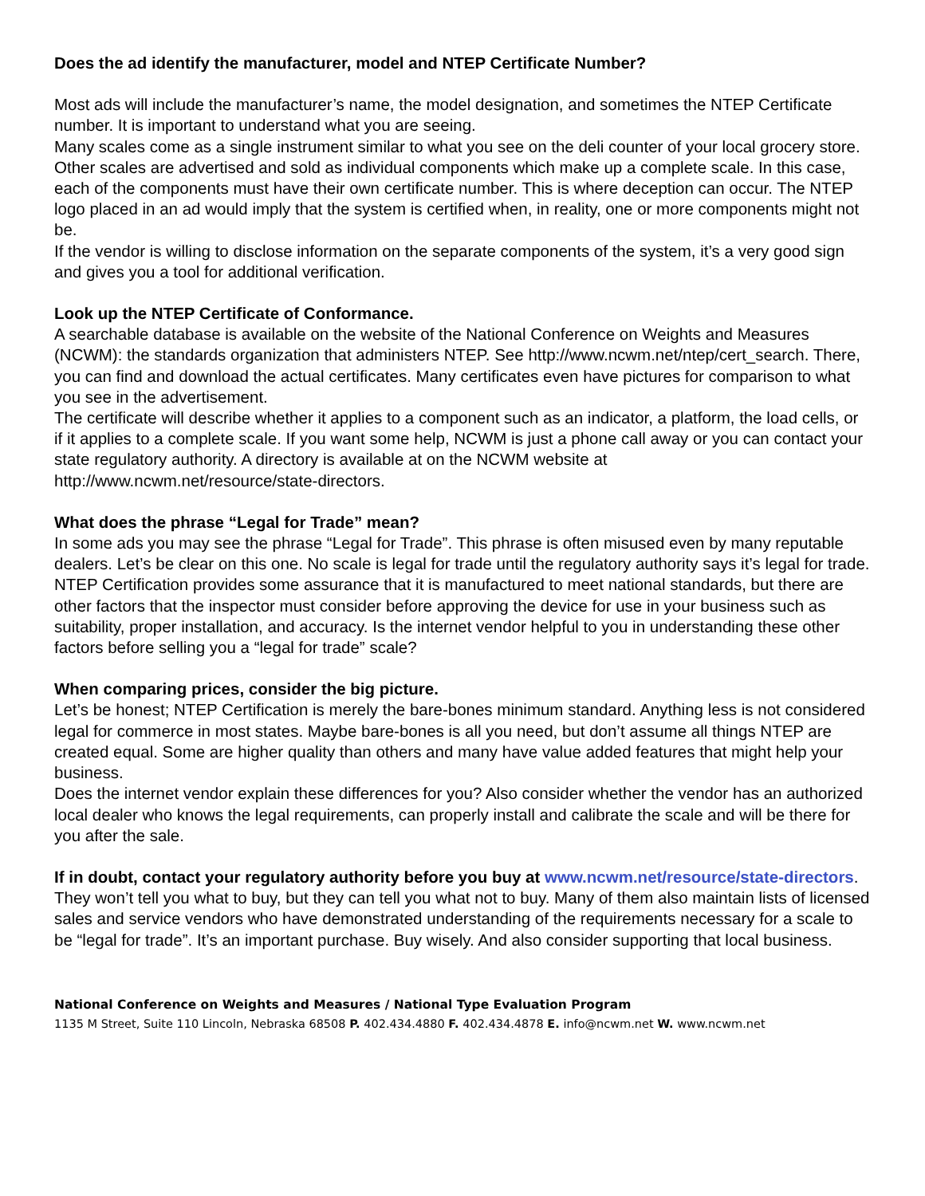Does the ad identify the manufacturer, model and NTEP Certificate Number?
Most ads will include the manufacturer’s name, the model designation, and sometimes the NTEP Certificate number. It is important to understand what you are seeing.
Many scales come as a single instrument similar to what you see on the deli counter of your local grocery store. Other scales are advertised and sold as individual components which make up a complete scale. In this case, each of the components must have their own certificate number. This is where deception can occur. The NTEP logo placed in an ad would imply that the system is certified when, in reality, one or more components might not be.
If the vendor is willing to disclose information on the separate components of the system, it’s a very good sign and gives you a tool for additional verification.
Look up the NTEP Certificate of Conformance.
A searchable database is available on the website of the National Conference on Weights and Measures (NCWM): the standards organization that administers NTEP. See http://www.ncwm.net/ntep/cert_search. There, you can find and download the actual certificates. Many certificates even have pictures for comparison to what you see in the advertisement.
The certificate will describe whether it applies to a component such as an indicator, a platform, the load cells, or if it applies to a complete scale. If you want some help, NCWM is just a phone call away or you can contact your state regulatory authority. A directory is available at on the NCWM website at http://www.ncwm.net/resource/state-directors.
What does the phrase “Legal for Trade” mean?
In some ads you may see the phrase “Legal for Trade”. This phrase is often misused even by many reputable dealers. Let’s be clear on this one. No scale is legal for trade until the regulatory authority says it’s legal for trade. NTEP Certification provides some assurance that it is manufactured to meet national standards, but there are other factors that the inspector must consider before approving the device for use in your business such as suitability, proper installation, and accuracy. Is the internet vendor helpful to you in understanding these other factors before selling you a “legal for trade” scale?
When comparing prices, consider the big picture.
Let’s be honest; NTEP Certification is merely the bare-bones minimum standard. Anything less is not considered legal for commerce in most states. Maybe bare-bones is all you need, but don’t assume all things NTEP are created equal. Some are higher quality than others and many have value added features that might help your business.
Does the internet vendor explain these differences for you? Also consider whether the vendor has an authorized local dealer who knows the legal requirements, can properly install and calibrate the scale and will be there for you after the sale.
If in doubt, contact your regulatory authority before you buy at www.ncwm.net/resource/state-directors. They won’t tell you what to buy, but they can tell you what not to buy. Many of them also maintain lists of licensed sales and service vendors who have demonstrated understanding of the requirements necessary for a scale to be “legal for trade”. It’s an important purchase. Buy wisely. And also consider supporting that local business.
National Conference on Weights and Measures / National Type Evaluation Program
1135 M Street, Suite 110 Lincoln, Nebraska 68508 P. 402.434.4880 F. 402.434.4878 E. info@ncwm.net W. www.ncwm.net